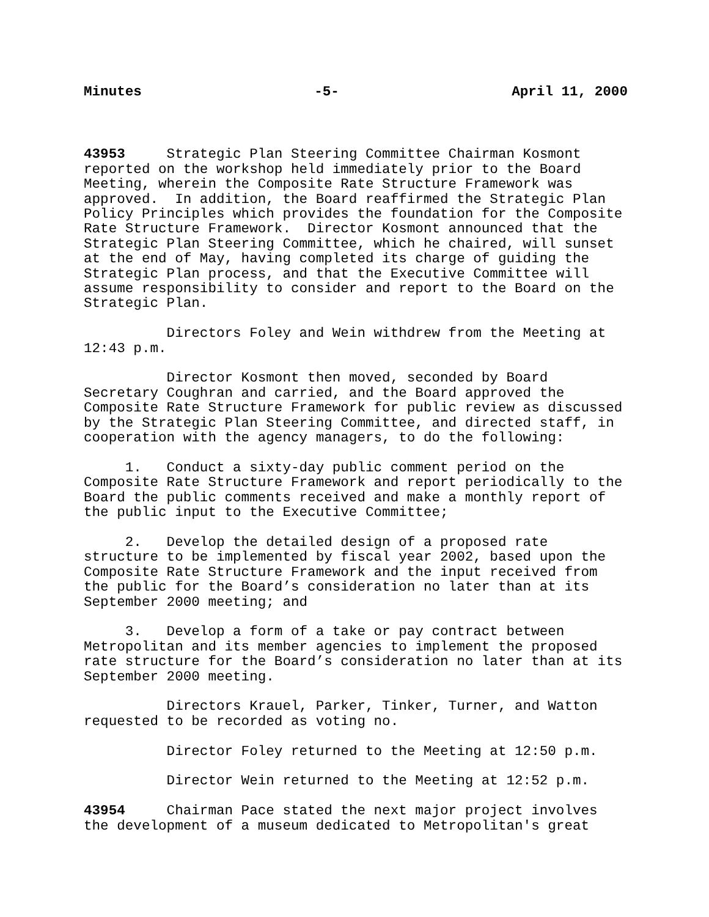Minutes -5- April 11, 2000
43953 Strategic Plan Steering Committee Chairman Kosmont reported on the workshop held immediately prior to the Board Meeting, wherein the Composite Rate Structure Framework was approved. In addition, the Board reaffirmed the Strategic Plan Policy Principles which provides the foundation for the Composite Rate Structure Framework. Director Kosmont announced that the Strategic Plan Steering Committee, which he chaired, will sunset at the end of May, having completed its charge of guiding the Strategic Plan process, and that the Executive Committee will assume responsibility to consider and report to the Board on the Strategic Plan.
Directors Foley and Wein withdrew from the Meeting at 12:43 p.m.
Director Kosmont then moved, seconded by Board Secretary Coughran and carried, and the Board approved the Composite Rate Structure Framework for public review as discussed by the Strategic Plan Steering Committee, and directed staff, in cooperation with the agency managers, to do the following:
1. Conduct a sixty-day public comment period on the Composite Rate Structure Framework and report periodically to the Board the public comments received and make a monthly report of the public input to the Executive Committee;
2. Develop the detailed design of a proposed rate structure to be implemented by fiscal year 2002, based upon the Composite Rate Structure Framework and the input received from the public for the Board’s consideration no later than at its September 2000 meeting; and
3. Develop a form of a take or pay contract between Metropolitan and its member agencies to implement the proposed rate structure for the Board’s consideration no later than at its September 2000 meeting.
Directors Krauel, Parker, Tinker, Turner, and Watton requested to be recorded as voting no.
Director Foley returned to the Meeting at 12:50 p.m.
Director Wein returned to the Meeting at 12:52 p.m.
43954 Chairman Pace stated the next major project involves the development of a museum dedicated to Metropolitan's great